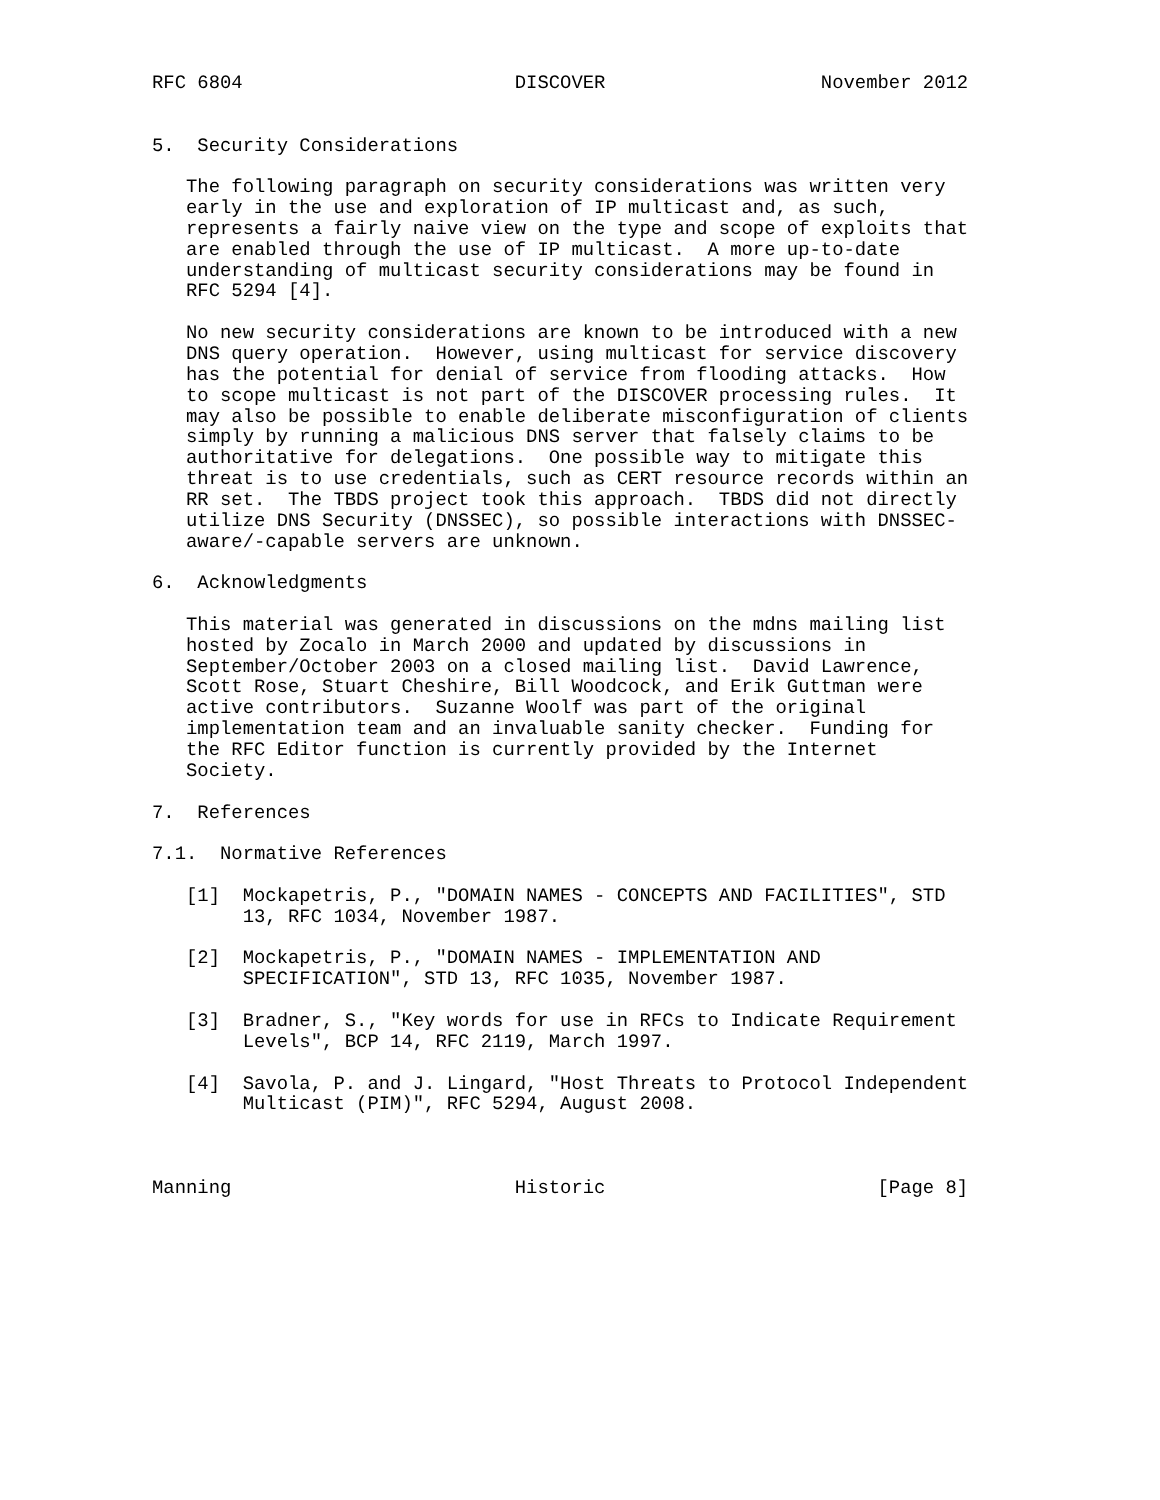RFC 6804                        DISCOVER                   November 2012


5.  Security Considerations

   The following paragraph on security considerations was written very
   early in the use and exploration of IP multicast and, as such,
   represents a fairly naive view on the type and scope of exploits that
   are enabled through the use of IP multicast.  A more up-to-date
   understanding of multicast security considerations may be found in
   RFC 5294 [4].

   No new security considerations are known to be introduced with a new
   DNS query operation.  However, using multicast for service discovery
   has the potential for denial of service from flooding attacks.  How
   to scope multicast is not part of the DISCOVER processing rules.  It
   may also be possible to enable deliberate misconfiguration of clients
   simply by running a malicious DNS server that falsely claims to be
   authoritative for delegations.  One possible way to mitigate this
   threat is to use credentials, such as CERT resource records within an
   RR set.  The TBDS project took this approach.  TBDS did not directly
   utilize DNS Security (DNSSEC), so possible interactions with DNSSEC-
   aware/-capable servers are unknown.

6.  Acknowledgments

   This material was generated in discussions on the mdns mailing list
   hosted by Zocalo in March 2000 and updated by discussions in
   September/October 2003 on a closed mailing list.  David Lawrence,
   Scott Rose, Stuart Cheshire, Bill Woodcock, and Erik Guttman were
   active contributors.  Suzanne Woolf was part of the original
   implementation team and an invaluable sanity checker.  Funding for
   the RFC Editor function is currently provided by the Internet
   Society.

7.  References

7.1.  Normative References

   [1]  Mockapetris, P., "DOMAIN NAMES - CONCEPTS AND FACILITIES", STD
        13, RFC 1034, November 1987.

   [2]  Mockapetris, P., "DOMAIN NAMES - IMPLEMENTATION AND
        SPECIFICATION", STD 13, RFC 1035, November 1987.

   [3]  Bradner, S., "Key words for use in RFCs to Indicate Requirement
        Levels", BCP 14, RFC 2119, March 1997.

   [4]  Savola, P. and J. Lingard, "Host Threats to Protocol Independent
        Multicast (PIM)", RFC 5294, August 2008.



Manning                         Historic                        [Page 8]